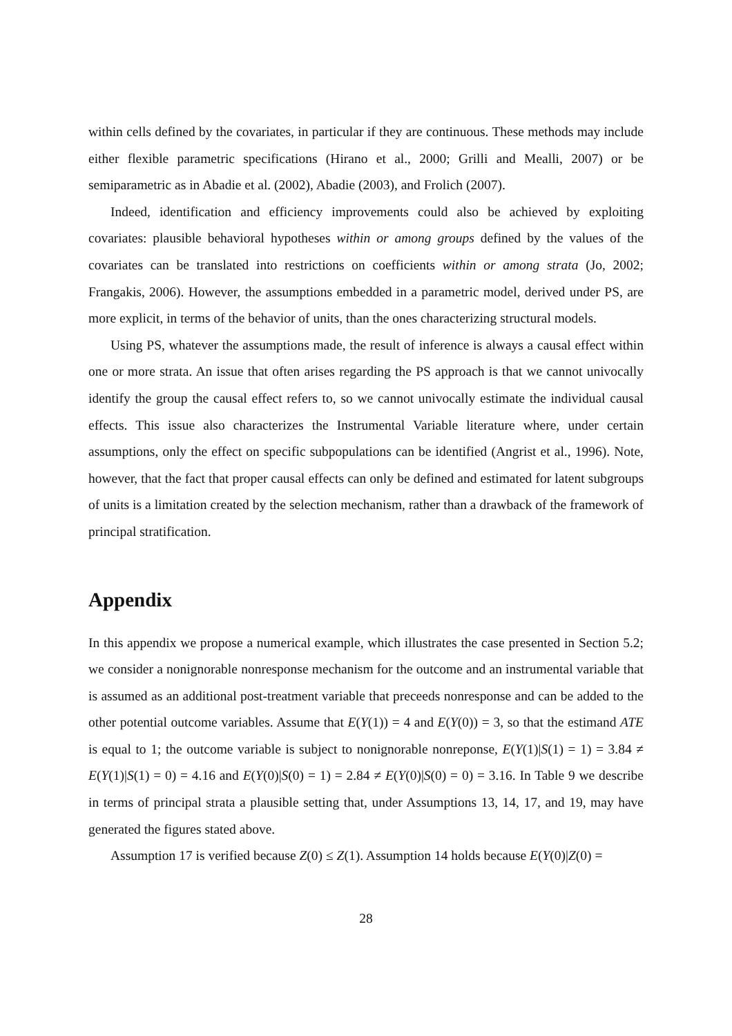within cells defined by the covariates, in particular if they are continuous. These methods may include either flexible parametric specifications (Hirano et al., 2000; Grilli and Mealli, 2007) or be semiparametric as in Abadie et al. (2002), Abadie (2003), and Frolich (2007).
Indeed, identification and efficiency improvements could also be achieved by exploiting covariates: plausible behavioral hypotheses within or among groups defined by the values of the covariates can be translated into restrictions on coefficients within or among strata (Jo, 2002; Frangakis, 2006). However, the assumptions embedded in a parametric model, derived under PS, are more explicit, in terms of the behavior of units, than the ones characterizing structural models.
Using PS, whatever the assumptions made, the result of inference is always a causal effect within one or more strata. An issue that often arises regarding the PS approach is that we cannot univocally identify the group the causal effect refers to, so we cannot univocally estimate the individual causal effects. This issue also characterizes the Instrumental Variable literature where, under certain assumptions, only the effect on specific subpopulations can be identified (Angrist et al., 1996). Note, however, that the fact that proper causal effects can only be defined and estimated for latent subgroups of units is a limitation created by the selection mechanism, rather than a drawback of the framework of principal stratification.
Appendix
In this appendix we propose a numerical example, which illustrates the case presented in Section 5.2; we consider a nonignorable nonresponse mechanism for the outcome and an instrumental variable that is assumed as an additional post-treatment variable that preceeds nonresponse and can be added to the other potential outcome variables. Assume that E(Y(1)) = 4 and E(Y(0)) = 3, so that the estimand ATE is equal to 1; the outcome variable is subject to nonignorable nonreponse, E(Y(1)|S(1) = 1) = 3.84 ≠ E(Y(1)|S(1) = 0) = 4.16 and E(Y(0)|S(0) = 1) = 2.84 ≠ E(Y(0)|S(0) = 0) = 3.16. In Table 9 we describe in terms of principal strata a plausible setting that, under Assumptions 13, 14, 17, and 19, may have generated the figures stated above.
Assumption 17 is verified because Z(0) ≤ Z(1). Assumption 14 holds because E(Y(0)|Z(0) =
28